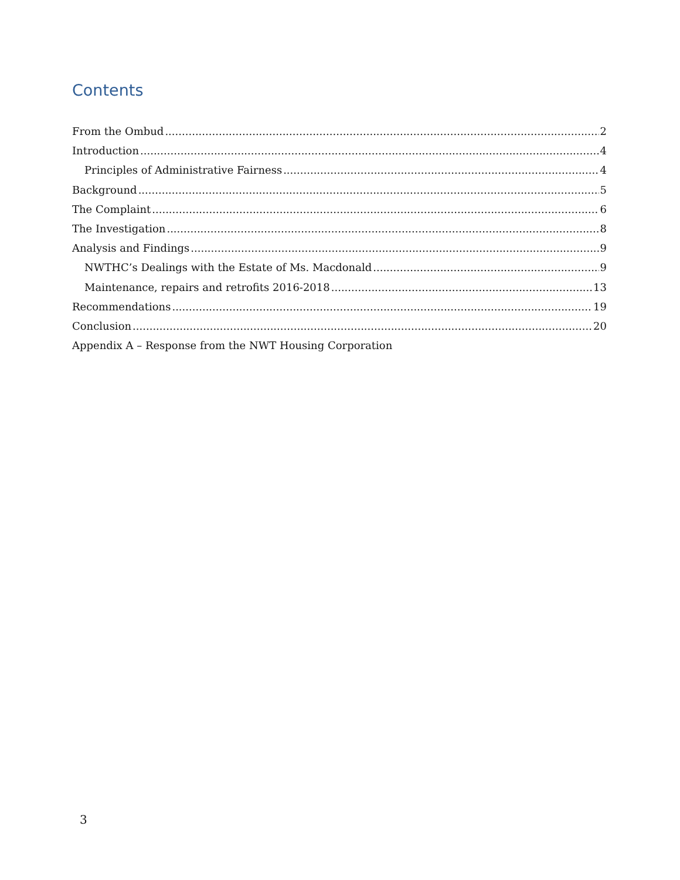Contents
From the Ombud 2
Introduction 4
Principles of Administrative Fairness 4
Background 5
The Complaint 6
The Investigation 8
Analysis and Findings 9
NWTHC’s Dealings with the Estate of Ms. Macdonald 9
Maintenance, repairs and retrofits 2016-2018 13
Recommendations 19
Conclusion 20
Appendix A – Response from the NWT Housing Corporation
3